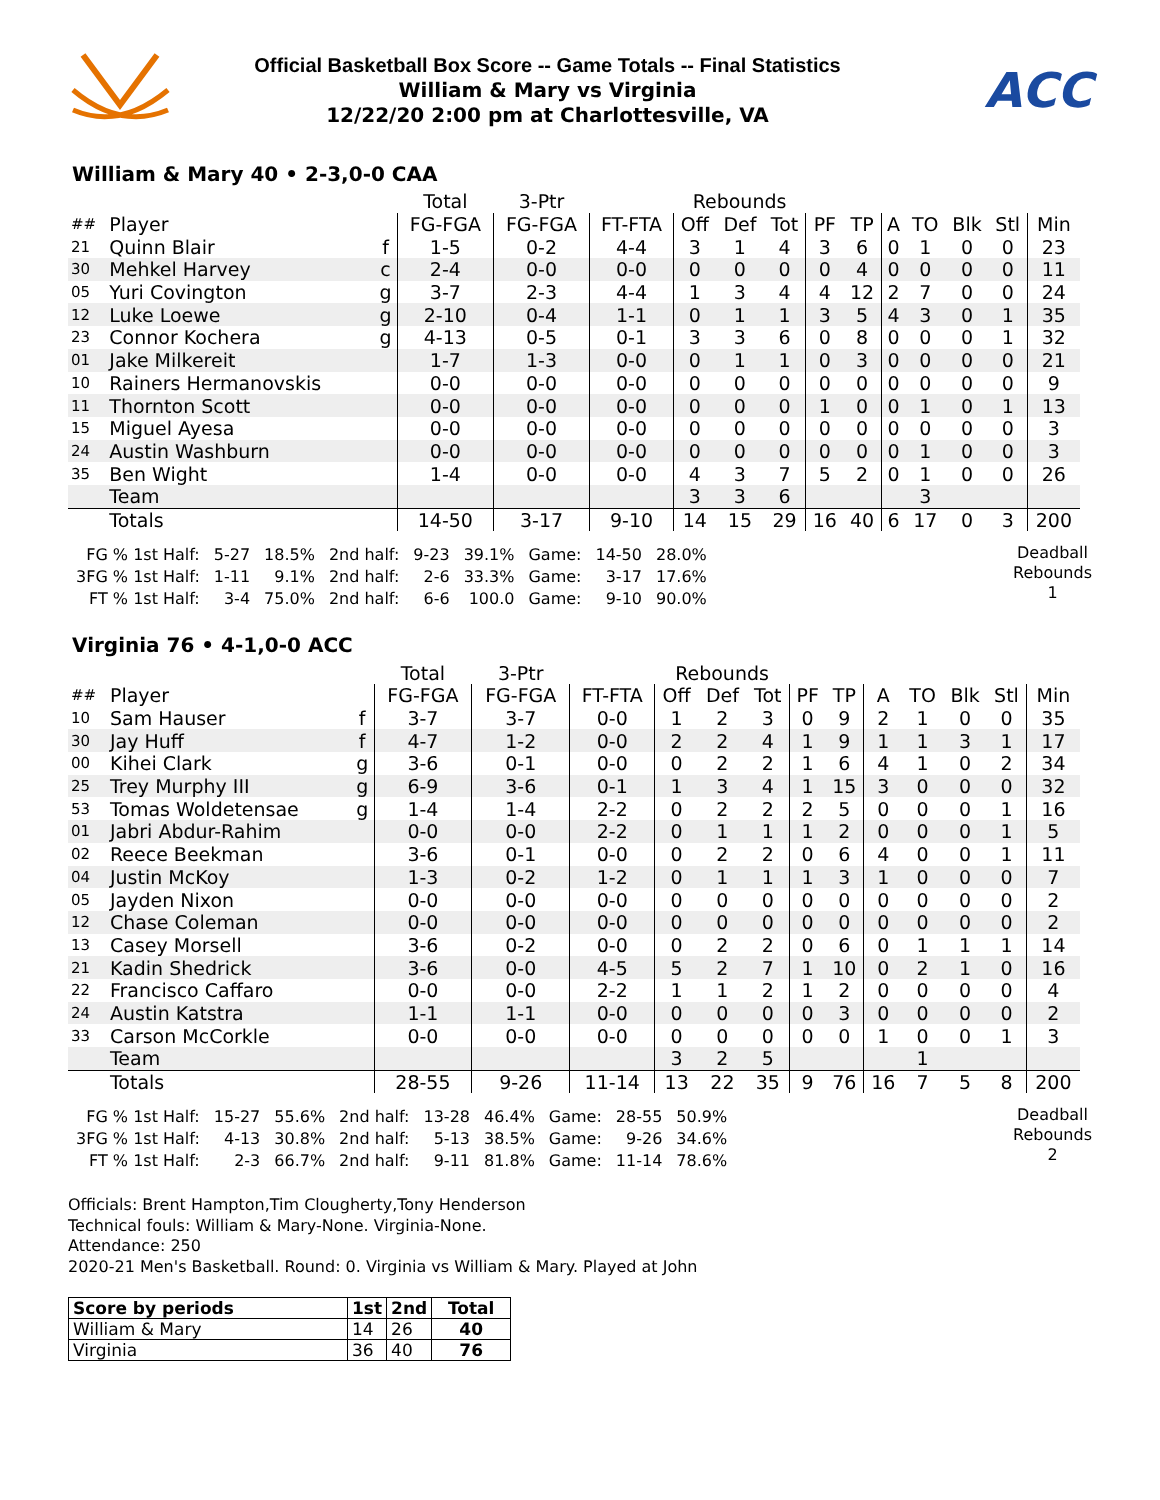Official Basketball Box Score -- Game Totals -- Final Statistics
William & Mary vs Virginia
12/22/20 2:00 pm at Charlottesville, VA
ACC
William & Mary 40 • 2-3,0-0 CAA
| | | | Total | 3-Ptr | | Rebounds | | | | | | | | | |
| ## | Player | | FG-FGA | FG-FGA | FT-FTA | Off | Def | Tot | PF | TP | A | TO | Blk | Stl | Min |
| 21 | Quinn Blair | f | 1-5 | 0-2 | 4-4 | 3 | 1 | 4 | 3 | 6 | 0 | 1 | 0 | 0 | 23 |
| 30 | Mehkel Harvey | c | 2-4 | 0-0 | 0-0 | 0 | 0 | 0 | 0 | 4 | 0 | 0 | 0 | 0 | 11 |
| 05 | Yuri Covington | g | 3-7 | 2-3 | 4-4 | 1 | 3 | 4 | 4 | 12 | 2 | 7 | 0 | 0 | 24 |
| 12 | Luke Loewe | g | 2-10 | 0-4 | 1-1 | 0 | 1 | 1 | 3 | 5 | 4 | 3 | 0 | 1 | 35 |
| 23 | Connor Kochera | g | 4-13 | 0-5 | 0-1 | 3 | 3 | 6 | 0 | 8 | 0 | 0 | 0 | 1 | 32 |
| 01 | Jake Milkereit | | 1-7 | 1-3 | 0-0 | 0 | 1 | 1 | 0 | 3 | 0 | 0 | 0 | 0 | 21 |
| 10 | Rainers Hermanovskis | | 0-0 | 0-0 | 0-0 | 0 | 0 | 0 | 0 | 0 | 0 | 0 | 0 | 0 | 9 |
| 11 | Thornton Scott | | 0-0 | 0-0 | 0-0 | 0 | 0 | 0 | 1 | 0 | 0 | 1 | 0 | 1 | 13 |
| 15 | Miguel Ayesa | | 0-0 | 0-0 | 0-0 | 0 | 0 | 0 | 0 | 0 | 0 | 0 | 0 | 0 | 3 |
| 24 | Austin Washburn | | 0-0 | 0-0 | 0-0 | 0 | 0 | 0 | 0 | 0 | 0 | 1 | 0 | 0 | 3 |
| 35 | Ben Wight | | 1-4 | 0-0 | 0-0 | 4 | 3 | 7 | 5 | 2 | 0 | 1 | 0 | 0 | 26 |
| | Team | | | | | 3 | 3 | 6 | | | | 3 | | | |
| | Totals | | 14-50 | 3-17 | 9-10 | 14 | 15 | 29 | 16 | 40 | 6 | 17 | 0 | 3 | 200 |
| FG % 1st Half: | 5-27 | 18.5% | 2nd half: | 9-23 | 39.1% | Game: | 14-50 | 28.0% |
| 3FG % 1st Half: | 1-11 | 9.1% | 2nd half: | 2-6 | 33.3% | Game: | 3-17 | 17.6% |
| FT % 1st Half: | 3-4 | 75.0% | 2nd half: | 6-6 | 100.0 | Game: | 9-10 | 90.0% |
Deadball
Rebounds
1
Virginia 76 • 4-1,0-0 ACC
| | | | Total | 3-Ptr | | Rebounds | | | | | | | | | |
| ## | Player | | FG-FGA | FG-FGA | FT-FTA | Off | Def | Tot | PF | TP | A | TO | Blk | Stl | Min |
| 10 | Sam Hauser | f | 3-7 | 3-7 | 0-0 | 1 | 2 | 3 | 0 | 9 | 2 | 1 | 0 | 0 | 35 |
| 30 | Jay Huff | f | 4-7 | 1-2 | 0-0 | 2 | 2 | 4 | 1 | 9 | 1 | 1 | 3 | 1 | 17 |
| 00 | Kihei Clark | g | 3-6 | 0-1 | 0-0 | 0 | 2 | 2 | 1 | 6 | 4 | 1 | 0 | 2 | 34 |
| 25 | Trey Murphy III | g | 6-9 | 3-6 | 0-1 | 1 | 3 | 4 | 1 | 15 | 3 | 0 | 0 | 0 | 32 |
| 53 | Tomas Woldetensae | g | 1-4 | 1-4 | 2-2 | 0 | 2 | 2 | 2 | 5 | 0 | 0 | 0 | 1 | 16 |
| 01 | Jabri Abdur-Rahim | | 0-0 | 0-0 | 2-2 | 0 | 1 | 1 | 1 | 2 | 0 | 0 | 0 | 1 | 5 |
| 02 | Reece Beekman | | 3-6 | 0-1 | 0-0 | 0 | 2 | 2 | 0 | 6 | 4 | 0 | 0 | 1 | 11 |
| 04 | Justin McKoy | | 1-3 | 0-2 | 1-2 | 0 | 1 | 1 | 1 | 3 | 1 | 0 | 0 | 0 | 7 |
| 05 | Jayden Nixon | | 0-0 | 0-0 | 0-0 | 0 | 0 | 0 | 0 | 0 | 0 | 0 | 0 | 0 | 2 |
| 12 | Chase Coleman | | 0-0 | 0-0 | 0-0 | 0 | 0 | 0 | 0 | 0 | 0 | 0 | 0 | 0 | 2 |
| 13 | Casey Morsell | | 3-6 | 0-2 | 0-0 | 0 | 2 | 2 | 0 | 6 | 0 | 1 | 1 | 1 | 14 |
| 21 | Kadin Shedrick | | 3-6 | 0-0 | 4-5 | 5 | 2 | 7 | 1 | 10 | 0 | 2 | 1 | 0 | 16 |
| 22 | Francisco Caffaro | | 0-0 | 0-0 | 2-2 | 1 | 1 | 2 | 1 | 2 | 0 | 0 | 0 | 0 | 4 |
| 24 | Austin Katstra | | 1-1 | 1-1 | 0-0 | 0 | 0 | 0 | 0 | 3 | 0 | 0 | 0 | 0 | 2 |
| 33 | Carson McCorkle | | 0-0 | 0-0 | 0-0 | 0 | 0 | 0 | 0 | 0 | 1 | 0 | 0 | 1 | 3 |
| | Team | | | | | 3 | 2 | 5 | | | | 1 | | | |
| | Totals | | 28-55 | 9-26 | 11-14 | 13 | 22 | 35 | 9 | 76 | 16 | 7 | 5 | 8 | 200 |
| FG % 1st Half: | 15-27 | 55.6% | 2nd half: | 13-28 | 46.4% | Game: | 28-55 | 50.9% |
| 3FG % 1st Half: | 4-13 | 30.8% | 2nd half: | 5-13 | 38.5% | Game: | 9-26 | 34.6% |
| FT % 1st Half: | 2-3 | 66.7% | 2nd half: | 9-11 | 81.8% | Game: | 11-14 | 78.6% |
Deadball
Rebounds
2
Officials: Brent Hampton,Tim Clougherty,Tony Henderson
Technical fouls: William & Mary-None. Virginia-None.
Attendance: 250
2020-21 Men's Basketball. Round: 0. Virginia vs William & Mary. Played at John
| Score by periods | 1st | 2nd | Total |
| --- | --- | --- | --- |
| William & Mary | 14 | 26 | 40 |
| Virginia | 36 | 40 | 76 |